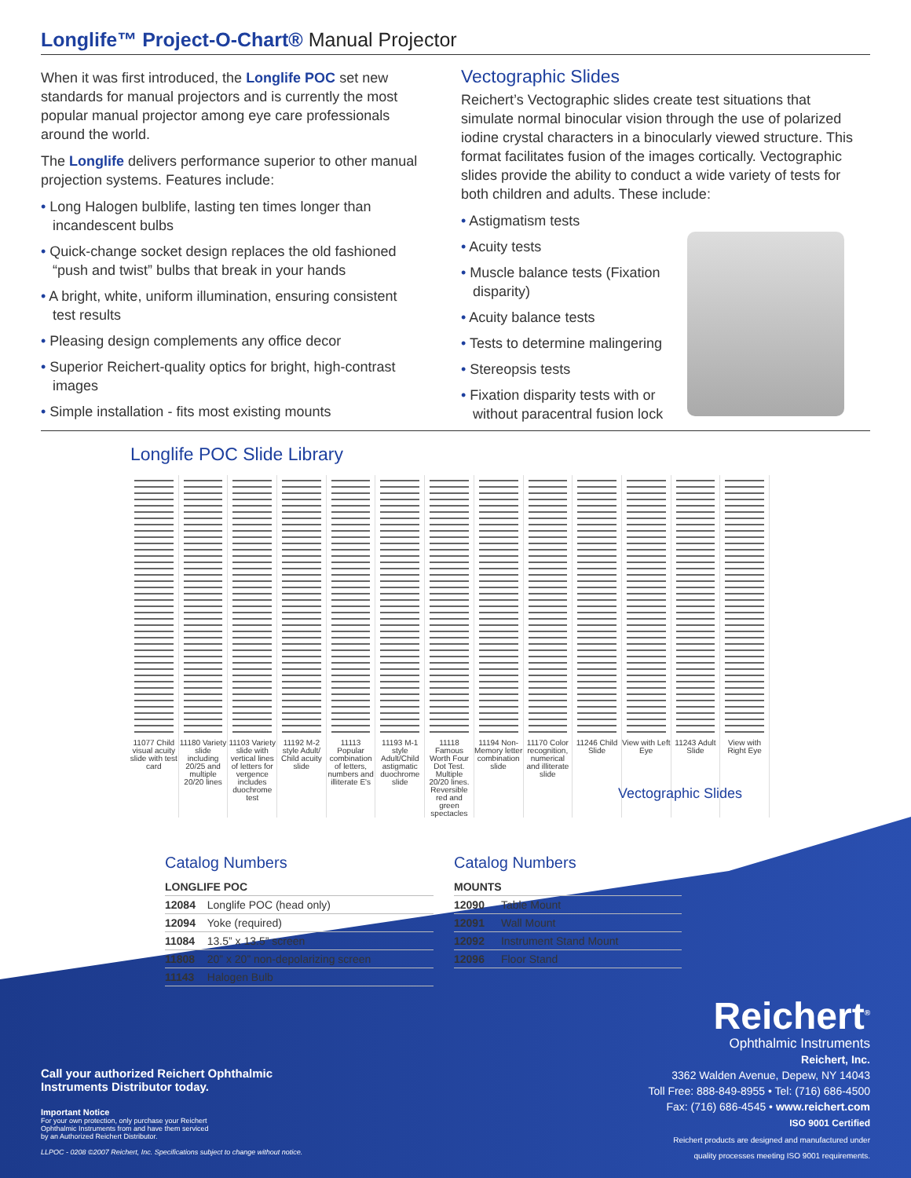Longlife™ Project-O-Chart® Manual Projector
When it was first introduced, the Longlife POC set new standards for manual projectors and is currently the most popular manual projector among eye care professionals around the world.
The Longlife delivers performance superior to other manual projection systems. Features include:
Long Halogen bulblife, lasting ten times longer than incandescent bulbs
Quick-change socket design replaces the old fashioned “push and twist” bulbs that break in your hands
A bright, white, uniform illumination, ensuring consistent test results
Pleasing design complements any office decor
Superior Reichert-quality optics for bright, high-contrast images
Simple installation - fits most existing mounts
Vectographic Slides
Reichert’s Vectographic slides create test situations that simulate normal binocular vision through the use of polarized iodine crystal characters in a binocularly viewed structure. This format facilitates fusion of the images cortically. Vectographic slides provide the ability to conduct a wide variety of tests for both children and adults. These include:
Astigmatism tests
Acuity tests
Muscle balance tests (Fixation disparity)
Acuity balance tests
Tests to determine malingering
Stereopsis tests
Fixation disparity tests with or without paracentral fusion lock
Longlife POC Slide Library
11077 Child visual acuity slide with test card
11180 Variety slide including 20/25 and multiple 20/20 lines
11103 Variety slide with vertical lines of letters for vergence includes duochrome test
11192 M-2 style Adult/ Child acuity slide
11113 Popular combination of letters, numbers and illiterate E's
11193 M-1 style Adult/Child astigmatic duochrome slide
11118 Famous Worth Four Dot Test. Multiple 20/20 lines. Reversible red and green spectacles
11194 Non-Memory letter combination slide
11170 Color recognition, numerical and illiterate slide
11246 Child Slide View with Left Eye 11243 Adult Slide View with Right Eye
Vectographic Slides
Catalog Numbers
| LONGLIFE POC | |
| --- | --- |
| 12084 | Longlife POC (head only) |
| 12094 | Yoke (required) |
| 11084 | 13.5” x 13.5” screen |
| 11808 | 20” x 20” non-depolarizing screen |
| 11143 | Halogen Bulb |
Catalog Numbers
| MOUNTS | |
| --- | --- |
| 12090 | Table Mount |
| 12091 | Wall Mount |
| 12092 | Instrument Stand Mount |
| 12096 | Floor Stand |
Call your authorized Reichert Ophthalmic
Instruments Distributor today.
Important Notice
For your own protection, only purchase your Reichert
Ophthalmic Instruments from and have them serviced
by an Authorized Reichert Distributor.
LLPOC - 0208 ©2007 Reichert, Inc. Specifications subject to change without notice.
Reichert<sup>®</sup>
Ophthalmic Instruments
Reichert, Inc.
3362 Walden Avenue, Depew, NY 14043
Toll Free: 888-849-8955 • Tel: (716) 686-4500
Fax: (716) 686-4545 • www.reichert.com
ISO 9001 Certified
Reichert products are designed and manufactured under
quality processes meeting ISO 9001 requirements.